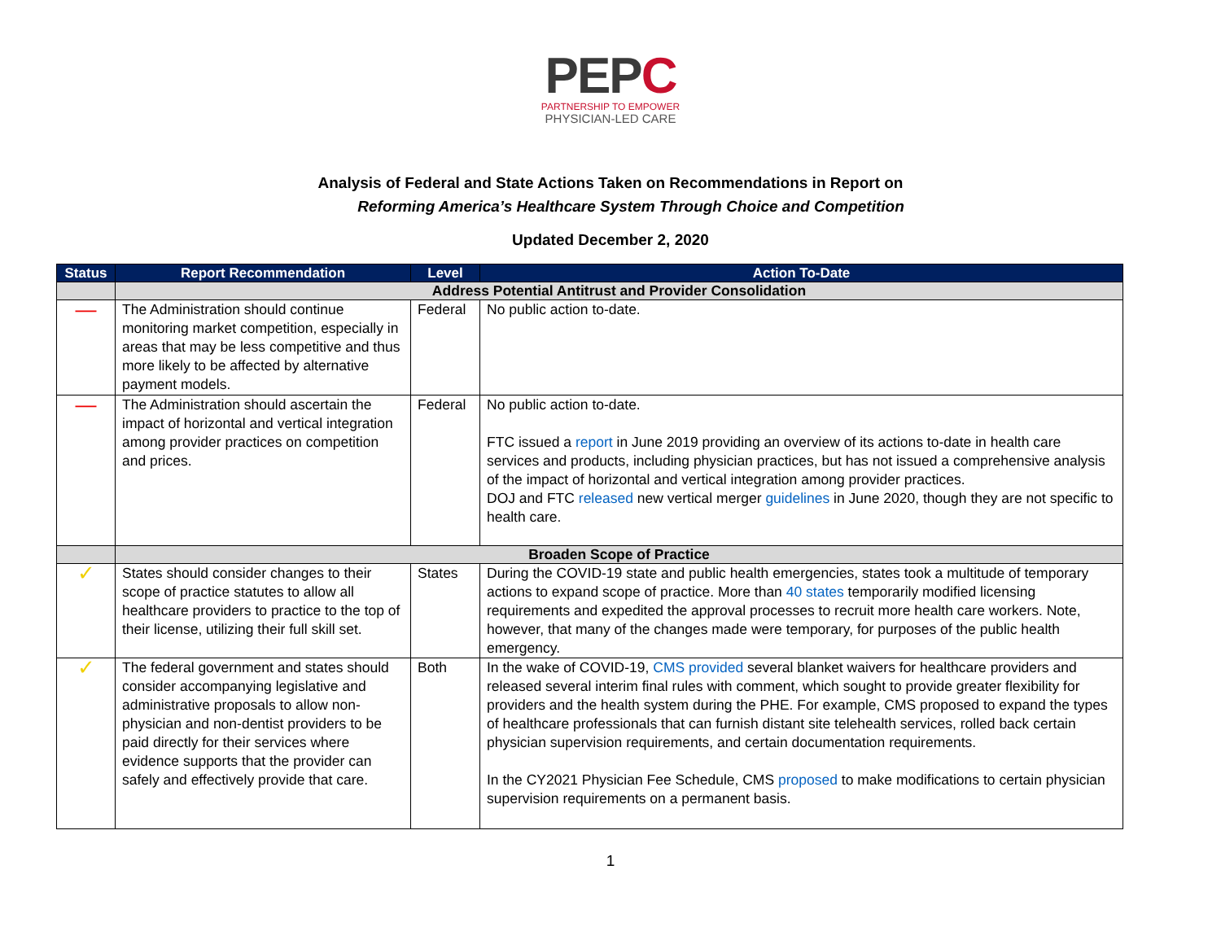PEPC
PARTNERSHIP TO EMPOWER
PHYSICIAN-LED CARE
Analysis of Federal and State Actions Taken on Recommendations in Report on
Reforming America’s Healthcare System Through Choice and Competition
Updated December 2, 2020
| Status | Report Recommendation | Level | Action To-Date |
| --- | --- | --- | --- |
| | Address Potential Antitrust and Provider Consolidation | | |
| — | The Administration should continue monitoring market competition, especially in areas that may be less competitive and thus more likely to be affected by alternative payment models. | Federal | No public action to-date. |
| — | The Administration should ascertain the impact of horizontal and vertical integration among provider practices on competition and prices. | Federal | No public action to-date. FTC issued a report in June 2019 providing an overview of its actions to-date in health care services and products, including physician practices, but has not issued a comprehensive analysis of the impact of horizontal and vertical integration among provider practices. DOJ and FTC released new vertical merger guidelines in June 2020, though they are not specific to health care. |
| | Broaden Scope of Practice | | |
| ✓ | States should consider changes to their scope of practice statutes to allow all healthcare providers to practice to the top of their license, utilizing their full skill set. | States | During the COVID-19 state and public health emergencies, states took a multitude of temporary actions to expand scope of practice. More than 40 states temporarily modified licensing requirements and expedited the approval processes to recruit more health care workers. Note, however, that many of the changes made were temporary, for purposes of the public health emergency. |
| ✓ | The federal government and states should consider accompanying legislative and administrative proposals to allow non-physician and non-dentist providers to be paid directly for their services where evidence supports that the provider can safely and effectively provide that care. | Both | In the wake of COVID-19, CMS provided several blanket waivers for healthcare providers and released several interim final rules with comment, which sought to provide greater flexibility for providers and the health system during the PHE. For example, CMS proposed to expand the types of healthcare professionals that can furnish distant site telehealth services, rolled back certain physician supervision requirements, and certain documentation requirements. In the CY2021 Physician Fee Schedule, CMS proposed to make modifications to certain physician supervision requirements on a permanent basis. |
1